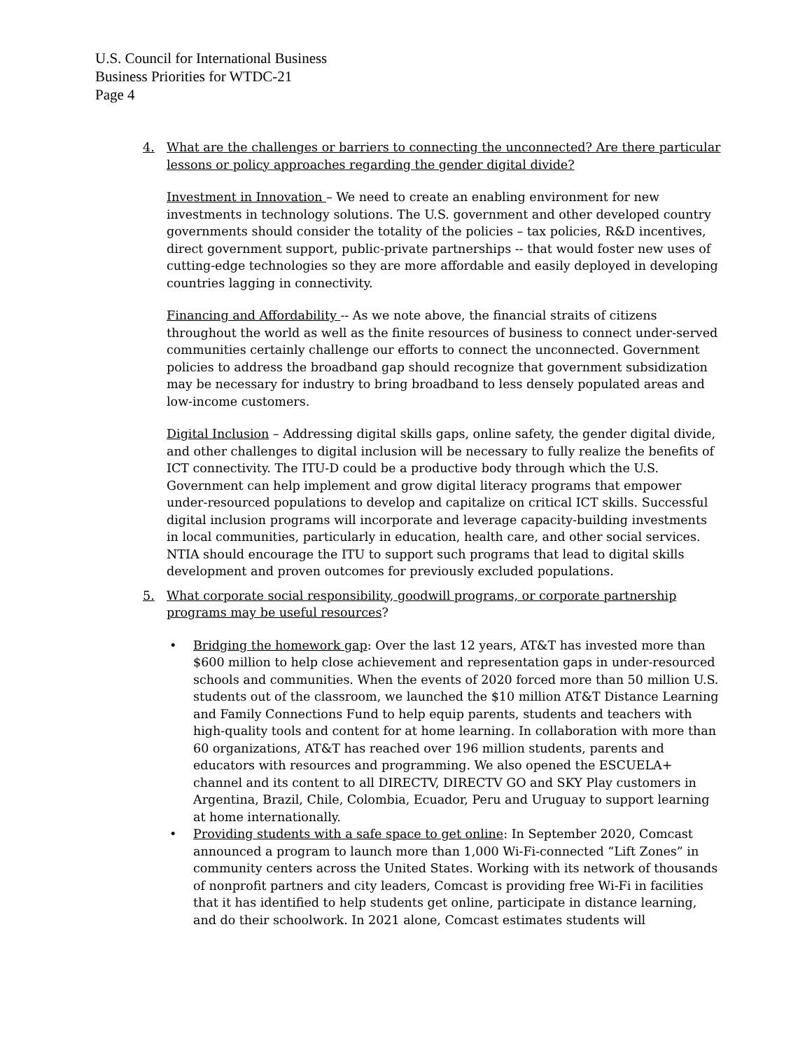U.S. Council for International Business
Business Priorities for WTDC-21
Page 4
4. What are the challenges or barriers to connecting the unconnected? Are there particular lessons or policy approaches regarding the gender digital divide?
Investment in Innovation – We need to create an enabling environment for new investments in technology solutions. The U.S. government and other developed country governments should consider the totality of the policies – tax policies, R&D incentives, direct government support, public-private partnerships -- that would foster new uses of cutting-edge technologies so they are more affordable and easily deployed in developing countries lagging in connectivity.
Financing and Affordability -- As we note above, the financial straits of citizens throughout the world as well as the finite resources of business to connect under-served communities certainly challenge our efforts to connect the unconnected. Government policies to address the broadband gap should recognize that government subsidization may be necessary for industry to bring broadband to less densely populated areas and low-income customers.
Digital Inclusion – Addressing digital skills gaps, online safety, the gender digital divide, and other challenges to digital inclusion will be necessary to fully realize the benefits of ICT connectivity. The ITU-D could be a productive body through which the U.S. Government can help implement and grow digital literacy programs that empower under-resourced populations to develop and capitalize on critical ICT skills. Successful digital inclusion programs will incorporate and leverage capacity-building investments in local communities, particularly in education, health care, and other social services. NTIA should encourage the ITU to support such programs that lead to digital skills development and proven outcomes for previously excluded populations.
5. What corporate social responsibility, goodwill programs, or corporate partnership programs may be useful resources?
• Bridging the homework gap: Over the last 12 years, AT&T has invested more than $600 million to help close achievement and representation gaps in under-resourced schools and communities. When the events of 2020 forced more than 50 million U.S. students out of the classroom, we launched the $10 million AT&T Distance Learning and Family Connections Fund to help equip parents, students and teachers with high-quality tools and content for at home learning. In collaboration with more than 60 organizations, AT&T has reached over 196 million students, parents and educators with resources and programming. We also opened the ESCUELA+ channel and its content to all DIRECTV, DIRECTV GO and SKY Play customers in Argentina, Brazil, Chile, Colombia, Ecuador, Peru and Uruguay to support learning at home internationally.
• Providing students with a safe space to get online: In September 2020, Comcast announced a program to launch more than 1,000 Wi-Fi-connected “Lift Zones” in community centers across the United States. Working with its network of thousands of nonprofit partners and city leaders, Comcast is providing free Wi-Fi in facilities that it has identified to help students get online, participate in distance learning, and do their schoolwork. In 2021 alone, Comcast estimates students will